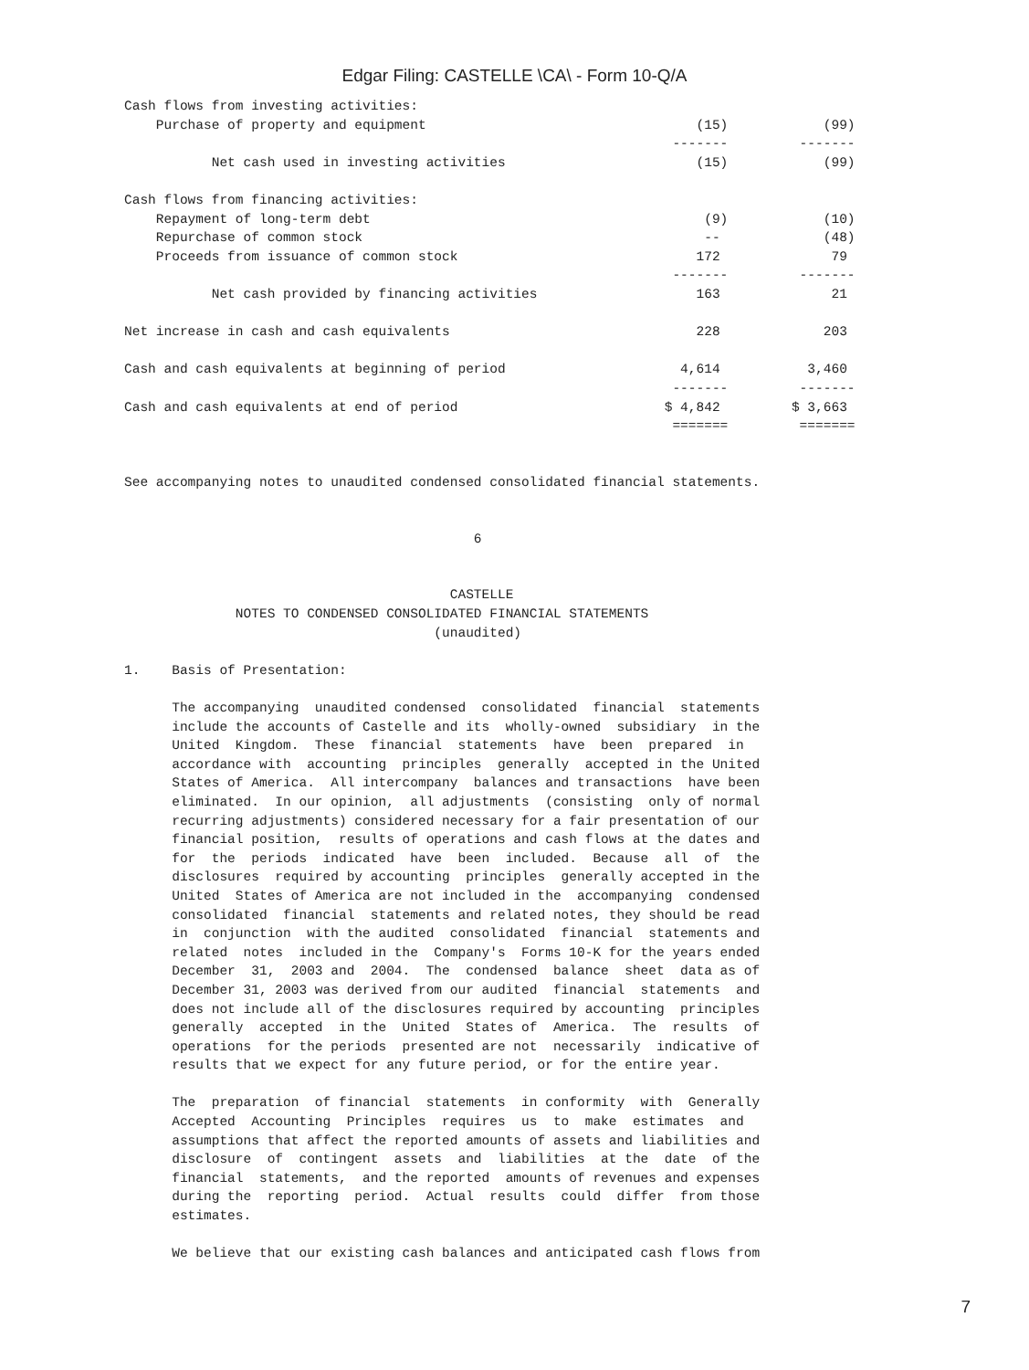Edgar Filing: CASTELLE \CA\ - Form 10-Q/A
Cash flows from investing activities:
    Purchase of property and equipment                                  (15)            (99)
                                                                     -------         -------
           Net cash used in investing activities                        (15)            (99)

Cash flows from financing activities:
    Repayment of long-term debt                                          (9)            (10)
    Repurchase of common stock                                           --             (48)
    Proceeds from issuance of common stock                              172              79
                                                                     -------         -------
           Net cash provided by financing activities                    163              21

Net increase in cash and cash equivalents                               228             203

Cash and cash equivalents at beginning of period                      4,614           3,460
                                                                     -------         -------
Cash and cash equivalents at end of period                          $ 4,842         $ 3,663
                                                                     =======         =======


See accompanying notes to unaudited condensed consolidated financial statements.


                                            6


                                         CASTELLE
              NOTES TO CONDENSED CONSOLIDATED FINANCIAL STATEMENTS
                                       (unaudited)

1.    Basis of Presentation:

      The accompanying  unaudited condensed  consolidated  financial  statements
      include the accounts of Castelle and its  wholly-owned  subsidiary  in the
      United  Kingdom.  These  financial  statements  have  been  prepared  in
      accordance with  accounting  principles  generally  accepted in the United
      States of America.  All intercompany  balances and transactions  have been
      eliminated.  In our opinion,  all adjustments  (consisting  only of normal
      recurring adjustments) considered necessary for a fair presentation of our
      financial position,  results of operations and cash flows at the dates and
      for  the  periods  indicated  have  been  included.  Because  all  of  the
      disclosures  required by accounting  principles  generally accepted in the
      United  States of America are not included in the  accompanying  condensed
      consolidated  financial  statements and related notes, they should be read
      in  conjunction  with the audited  consolidated  financial  statements and
      related  notes  included in the  Company's  Forms 10-K for the years ended
      December  31,  2003 and  2004.  The  condensed  balance  sheet  data as of
      December 31, 2003 was derived from our audited  financial  statements  and
      does not include all of the disclosures required by accounting  principles
      generally  accepted  in the  United  States of  America.  The  results  of
      operations  for the periods  presented are not  necessarily  indicative of
      results that we expect for any future period, or for the entire year.

      The  preparation  of financial  statements  in conformity  with  Generally
      Accepted  Accounting  Principles  requires  us  to  make  estimates  and
      assumptions that affect the reported amounts of assets and liabilities and
      disclosure  of  contingent  assets  and  liabilities  at the  date  of the
      financial  statements,  and the reported  amounts of revenues and expenses
      during the  reporting  period.  Actual  results  could  differ  from those
      estimates.

      We believe that our existing cash balances and anticipated cash flows from
7